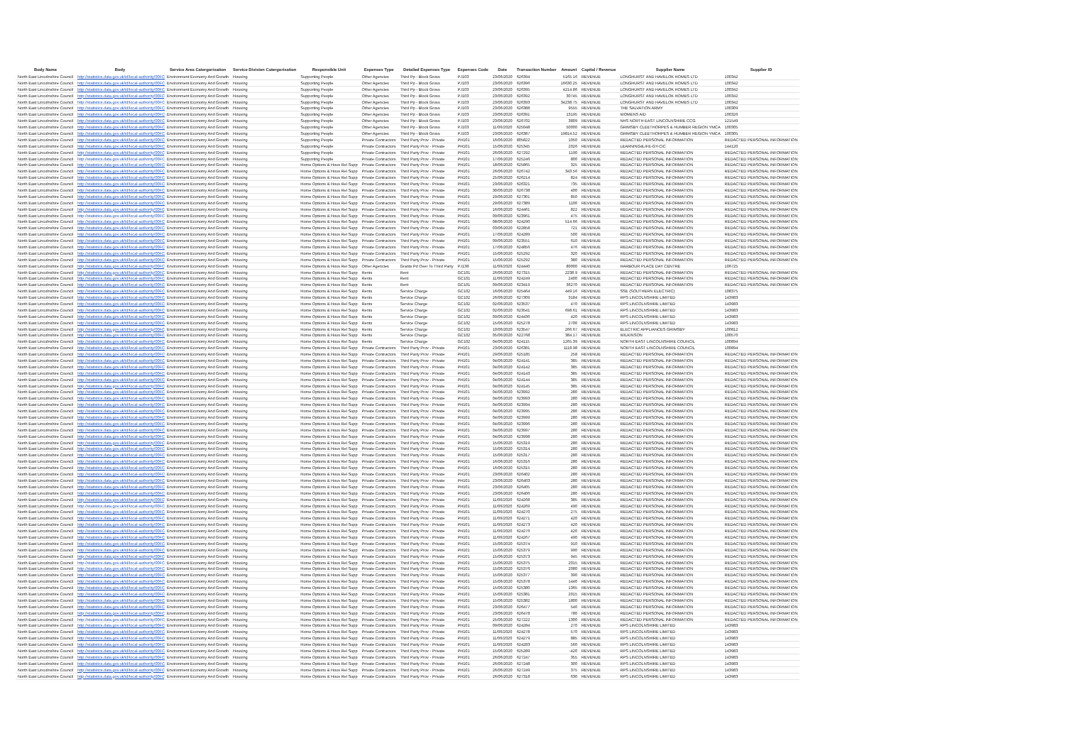| Body Name | Body | Service Area Catergorisation | Service Division Catergorisation | Responsible Unit | Expenses Type | Detailed Expenses Type | Expenses Code | Date | Transaction Number | Amount | Capital / Revenue | Supplier Name | Supplier ID |
| --- | --- | --- | --- | --- | --- | --- | --- | --- | --- | --- | --- | --- | --- |
| North East Lincolnshire Council | http://statistics.data.gov.uk/id/local-authority/00FC) | Environment Economy And Growth | Housing | Supporting People | Other Agencies | Third Pp - Block Gross | PJ103 | 23/06/2020 | 626394 | 5165.16 | REVENUE | LONGHURST AND HAVELOK HOMES LTD | 100342 |
| North East Lincolnshire Council | http://statistics.data.gov.uk/id/local-authority/00FC) | Environment Economy And Growth | Housing | Supporting People | Other Agencies | Third Pp - Block Gross | PJ103 | 23/06/2020 | 626396 | 16630.25 | REVENUE | LONGHURST AND HAVELOK HOMES LTD | 100342 |
| North East Lincolnshire Council | http://statistics.data.gov.uk/id/local-authority/00FC) | Environment Economy And Growth | Housing | Supporting People | Other Agencies | Third Pp - Block Gross | PJ103 | 23/06/2020 | 626395 | 4214.86 | REVENUE | LONGHURST AND HAVELOK HOMES LTD | 100342 |
| North East Lincolnshire Council | http://statistics.data.gov.uk/id/local-authority/00FC) | Environment Economy And Growth | Housing | Supporting People | Other Agencies | Third Pp - Block Gross | PJ103 | 23/06/2020 | 626392 | 30745 | REVENUE | LONGHURST AND HAVELOK HOMES LTD | 100342 |
| North East Lincolnshire Council | http://statistics.data.gov.uk/id/local-authority/00FC) | Environment Economy And Growth | Housing | Supporting People | Other Agencies | Third Pp - Block Gross | PJ103 | 23/06/2020 | 626393 | 34238.75 | REVENUE | LONGHURST AND HAVELOK HOMES LTD | 100342 |
| North East Lincolnshire Council | http://statistics.data.gov.uk/id/local-authority/00FC) | Environment Economy And Growth | Housing | Supporting People | Other Agencies | Third Pp - Block Gross | PJ103 | 23/06/2020 | 626388 | 9555 | REVENUE | THE SALVATION ARMY | 100309 |
| North East Lincolnshire Council | http://statistics.data.gov.uk/id/local-authority/00FC) | Environment Economy And Growth | Housing | Supporting People | Other Agencies | Third Pp - Block Gross | PJ103 | 23/06/2020 | 626391 | 13195 | REVENUE | WOMENS AID | 100326 |
| North East Lincolnshire Council | http://statistics.data.gov.uk/id/local-authority/00FC) | Environment Economy And Growth | Housing | Supporting People | Other Agencies | Third Pp - Block Gross | PJ103 | 23/06/2020 | 626702 | 3809 | REVENUE | NHS NORTH EAST LINCOLNSHIRE CCG | 121549 |
| North East Lincolnshire Council | http://statistics.data.gov.uk/id/local-authority/00FC) | Environment Economy And Growth | Housing | Supporting People | Other Agencies | Third Pp - Block Gross | PJ103 | 11/06/2020 | 625048 | 50000 | REVENUE | GRIMSBY CLEETHORPES & HUMBER REGION YMCA | 100305 |
| North East Lincolnshire Council | http://statistics.data.gov.uk/id/local-authority/00FC) | Environment Economy And Growth | Housing | Supporting People | Other Agencies | Third Pp - Block Gross | PJ103 | 23/06/2020 | 626387 | 19814.52 | REVENUE | GRIMSBY CLEETHORPES & HUMBER REGION YMCA | 100305 |
| North East Lincolnshire Council | http://statistics.data.gov.uk/id/local-authority/00FC) | Environment Economy And Growth | Housing | Supporting People | Private Contractors | Third Party Prov - Private | PH101 | 16/06/2020 | 805822 | 1050 | REVENUE | REDACTED PERSONAL INFORMATION | REDACTED PERSONAL INFORMATION |
| North East Lincolnshire Council | http://statistics.data.gov.uk/id/local-authority/00FC) | Environment Economy And Growth | Housing | Supporting People | Private Contractors | Third Party Prov - Private | PH101 | 15/06/2020 | 625345 | 2026 | REVENUE | LEARNING4LIFE-GY-CIC | 144120 |
| North East Lincolnshire Council | http://statistics.data.gov.uk/id/local-authority/00FC) | Environment Economy And Growth | Housing | Supporting People | Private Contractors | Third Party Prov - Private | PH101 | 26/06/2020 | 627292 | 1190 | REVENUE | REDACTED PERSONAL INFORMATION | REDACTED PERSONAL INFORMATION |
| North East Lincolnshire Council | http://statistics.data.gov.uk/id/local-authority/00FC) | Environment Economy And Growth | Housing | Supporting People | Private Contractors | Third Party Prov - Private | PH101 | 17/06/2020 | 625246 | 800 | REVENUE | REDACTED PERSONAL INFORMATION | REDACTED PERSONAL INFORMATION |
| North East Lincolnshire Council | http://statistics.data.gov.uk/id/local-authority/00FC) | Environment Economy And Growth | Housing | Home Options & Hous Rel Supp | Private Contractors | Third Party Prov - Private | PH101 | 18/06/2020 | 625865 | 325 | REVENUE | REDACTED PERSONAL INFORMATION | REDACTED PERSONAL INFORMATION |
| North East Lincolnshire Council | http://statistics.data.gov.uk/id/local-authority/00FC) | Environment Economy And Growth | Housing | Home Options & Hous Rel Supp | Private Contractors | Third Party Prov - Private | PH101 | 26/06/2020 | 626742 | 343.56 | REVENUE | REDACTED PERSONAL INFORMATION | REDACTED PERSONAL INFORMATION |
| North East Lincolnshire Council | http://statistics.data.gov.uk/id/local-authority/00FC) | Environment Economy And Growth | Housing | Home Options & Hous Rel Supp | Private Contractors | Third Party Prov - Private | PH101 | 25/06/2020 | 626214 | 824 | REVENUE | REDACTED PERSONAL INFORMATION | REDACTED PERSONAL INFORMATION |
| North East Lincolnshire Council | http://statistics.data.gov.uk/id/local-authority/00FC) | Environment Economy And Growth | Housing | Home Options & Hous Rel Supp | Private Contractors | Third Party Prov - Private | PH101 | 23/06/2020 | 626321 | 735 | REVENUE | REDACTED PERSONAL INFORMATION | REDACTED PERSONAL INFORMATION |
| North East Lincolnshire Council | http://statistics.data.gov.uk/id/local-authority/00FC) | Environment Economy And Growth | Housing | Home Options & Hous Rel Supp | Private Contractors | Third Party Prov - Private | PH101 | 30/06/2020 | 626738 | 400 | REVENUE | REDACTED PERSONAL INFORMATION | REDACTED PERSONAL INFORMATION |
| North East Lincolnshire Council | http://statistics.data.gov.uk/id/local-authority/00FC) | Environment Economy And Growth | Housing | Home Options & Hous Rel Supp | Private Contractors | Third Party Prov - Private | PH101 | 29/06/2020 | 627301 | 850 | REVENUE | REDACTED PERSONAL INFORMATION | REDACTED PERSONAL INFORMATION |
| North East Lincolnshire Council | http://statistics.data.gov.uk/id/local-authority/00FC) | Environment Economy And Growth | Housing | Home Options & Hous Rel Supp | Private Contractors | Third Party Prov - Private | PH101 | 29/06/2020 | 627389 | 1100 | REVENUE | REDACTED PERSONAL INFORMATION | REDACTED PERSONAL INFORMATION |
| North East Lincolnshire Council | http://statistics.data.gov.uk/id/local-authority/00FC) | Environment Economy And Growth | Housing | Home Options & Hous Rel Supp | Private Contractors | Third Party Prov - Private | PH101 | 16/06/2020 | 624461 | 822 | REVENUE | REDACTED PERSONAL INFORMATION | REDACTED PERSONAL INFORMATION |
| North East Lincolnshire Council | http://statistics.data.gov.uk/id/local-authority/00FC) | Environment Economy And Growth | Housing | Home Options & Hous Rel Supp | Private Contractors | Third Party Prov - Private | PH101 | 09/06/2020 | 623961 | 475 | REVENUE | REDACTED PERSONAL INFORMATION | REDACTED PERSONAL INFORMATION |
| North East Lincolnshire Council | http://statistics.data.gov.uk/id/local-authority/00FC) | Environment Economy And Growth | Housing | Home Options & Hous Rel Supp | Private Contractors | Third Party Prov - Private | PH101 | 08/06/2020 | 624290 | 514.66 | REVENUE | REDACTED PERSONAL INFORMATION | REDACTED PERSONAL INFORMATION |
| North East Lincolnshire Council | http://statistics.data.gov.uk/id/local-authority/00FC) | Environment Economy And Growth | Housing | Home Options & Hous Rel Supp | Private Contractors | Third Party Prov - Private | PH101 | 03/06/2020 | 622858 | 721 | REVENUE | REDACTED PERSONAL INFORMATION | REDACTED PERSONAL INFORMATION |
| North East Lincolnshire Council | http://statistics.data.gov.uk/id/local-authority/00FC) | Environment Economy And Growth | Housing | Home Options & Hous Rel Supp | Private Contractors | Third Party Prov - Private | PH101 | 17/06/2020 | 624289 | 500 | REVENUE | REDACTED PERSONAL INFORMATION | REDACTED PERSONAL INFORMATION |
| North East Lincolnshire Council | http://statistics.data.gov.uk/id/local-authority/00FC) | Environment Economy And Growth | Housing | Home Options & Hous Rel Supp | Private Contractors | Third Party Prov - Private | PH101 | 09/06/2020 | 623551 | 610 | REVENUE | REDACTED PERSONAL INFORMATION | REDACTED PERSONAL INFORMATION |
| North East Lincolnshire Council | http://statistics.data.gov.uk/id/local-authority/00FC) | Environment Economy And Growth | Housing | Home Options & Hous Rel Supp | Private Contractors | Third Party Prov - Private | PH101 | 17/06/2020 | 624856 | 476 | REVENUE | REDACTED PERSONAL INFORMATION | REDACTED PERSONAL INFORMATION |
| North East Lincolnshire Council | http://statistics.data.gov.uk/id/local-authority/00FC) | Environment Economy And Growth | Housing | Home Options & Hous Rel Supp | Private Contractors | Third Party Prov - Private | PH101 | 15/06/2020 | 625292 | 320 | REVENUE | REDACTED PERSONAL INFORMATION | REDACTED PERSONAL INFORMATION |
| North East Lincolnshire Council | http://statistics.data.gov.uk/id/local-authority/00FC) | Environment Economy And Growth | Housing | Home Options & Hous Rel Supp | Private Contractors | Third Party Prov - Private | PH101 | 15/06/2020 | 625292 | 380 | REVENUE | REDACTED PERSONAL INFORMATION | REDACTED PERSONAL INFORMATION |
| North East Lincolnshire Council | http://statistics.data.gov.uk/id/local-authority/00FC) | Environment Economy And Growth | Housing | Home Options & Hous Rel Supp | Other Agencies | Grants Pd Over To Third Party | PJ138 | 11/06/2020 | 624440 | 80000 | REVENUE | HARBOUR PLACE DAY CENTRE | 106725 |
| North East Lincolnshire Council | http://statistics.data.gov.uk/id/local-authority/00FC) | Environment Economy And Growth | Housing | Home Options & Hous Rel Supp | Rents | Rent | GC101 | 26/06/2020 | 627315 | 2238.9 | REVENUE | REDACTED PERSONAL INFORMATION | REDACTED PERSONAL INFORMATION |
| North East Lincolnshire Council | http://statistics.data.gov.uk/id/local-authority/00FC) | Environment Economy And Growth | Housing | Home Options & Hous Rel Supp | Rents | Rent | GC101 | 11/06/2020 | 624249 | 2400 | REVENUE | REDACTED PERSONAL INFORMATION | REDACTED PERSONAL INFORMATION |
| North East Lincolnshire Council | http://statistics.data.gov.uk/id/local-authority/00FC) | Environment Economy And Growth | Housing | Home Options & Hous Rel Supp | Rents | Rent | GC101 | 09/06/2020 | 623419 | 36270 | REVENUE | REDACTED PERSONAL INFORMATION | REDACTED PERSONAL INFORMATION |
| North East Lincolnshire Council | http://statistics.data.gov.uk/id/local-authority/00FC) | Environment Economy And Growth | Housing | Home Options & Hous Rel Supp | Rents | Service Charge | GC102 | 16/06/2020 | 625464 | 449.16 | REVENUE | SSE (SOUTHERN ELECTRIC) | 108375 |
| North East Lincolnshire Council | http://statistics.data.gov.uk/id/local-authority/00FC) | Environment Economy And Growth | Housing | Home Options & Hous Rel Supp | Rents | Service Charge | GC102 | 26/06/2020 | 627309 | 3184 | REVENUE | RPS LINCOLNSHIRE LIMITED | 143983 |
| North East Lincolnshire Council | http://statistics.data.gov.uk/id/local-authority/00FC) | Environment Economy And Growth | Housing | Home Options & Hous Rel Supp | Rents | Service Charge | GC102 | 02/06/2020 | 623537 | 470 | REVENUE | RPS LINCOLNSHIRE LIMITED | 143983 |
| North East Lincolnshire Council | http://statistics.data.gov.uk/id/local-authority/00FC) | Environment Economy And Growth | Housing | Home Options & Hous Rel Supp | Rents | Service Charge | GC102 | 02/06/2020 | 623541 | 698.61 | REVENUE | RPS LINCOLNSHIRE LIMITED | 143983 |
| North East Lincolnshire Council | http://statistics.data.gov.uk/id/local-authority/00FC) | Environment Economy And Growth | Housing | Home Options & Hous Rel Supp | Rents | Service Charge | GC102 | 09/06/2020 | 624436 | 420 | REVENUE | RPS LINCOLNSHIRE LIMITED | 143983 |
| North East Lincolnshire Council | http://statistics.data.gov.uk/id/local-authority/00FC) | Environment Economy And Growth | Housing | Home Options & Hous Rel Supp | Rents | Service Charge | GC102 | 15/06/2020 | 625278 | 2700 | REVENUE | RPS LINCOLNSHIRE LIMITED | 143983 |
| North East Lincolnshire Council | http://statistics.data.gov.uk/id/local-authority/00FC) | Environment Economy And Growth | Housing | Home Options & Hous Rel Supp | Rents | Service Charge | GC102 | 10/06/2020 | 623547 | 266.67 | REVENUE | ELECTRIC APPLIANCES GRIMSBY | 100812 |
| North East Lincolnshire Council | http://statistics.data.gov.uk/id/local-authority/00FC) | Environment Economy And Growth | Housing | Home Options & Hous Rel Supp | Rents | Service Charge | GC102 | 05/06/2020 | 622768 | 384.17 | REVENUE | WILKINSON | 100570 |
| North East Lincolnshire Council | http://statistics.data.gov.uk/id/local-authority/00FC) | Environment Economy And Growth | Housing | Home Options & Hous Rel Supp | Rents | Service Charge | GC102 | 04/06/2020 | 624115 | 1265.39 | REVENUE | NORTH EAST LINCOLNSHIRE COUNCIL | 100894 |
| North East Lincolnshire Council | http://statistics.data.gov.uk/id/local-authority/00FC) | Environment Economy And Growth | Housing | Home Options & Hous Rel Supp | Private Contractors | Third Party Prov - Private | PH101 | 23/06/2020 | 626381 | 1118.98 | REVENUE | NORTH EAST LINCOLNSHIRE COUNCIL | 100894 |
| North East Lincolnshire Council | http://statistics.data.gov.uk/id/local-authority/00FC) | Environment Economy And Growth | Housing | Home Options & Hous Rel Supp | Private Contractors | Third Party Prov - Private | PH101 | 29/06/2020 | 625185 | 258 | REVENUE | REDACTED PERSONAL INFORMATION | REDACTED PERSONAL INFORMATION |
| North East Lincolnshire Council | http://statistics.data.gov.uk/id/local-authority/00FC) | Environment Economy And Growth | Housing | Home Options & Hous Rel Supp | Private Contractors | Third Party Prov - Private | PH101 | 04/06/2020 | 624141 | 385 | REVENUE | REDACTED PERSONAL INFORMATION | REDACTED PERSONAL INFORMATION |
| North East Lincolnshire Council | http://statistics.data.gov.uk/id/local-authority/00FC) | Environment Economy And Growth | Housing | Home Options & Hous Rel Supp | Private Contractors | Third Party Prov - Private | PH101 | 04/06/2020 | 624142 | 385 | REVENUE | REDACTED PERSONAL INFORMATION | REDACTED PERSONAL INFORMATION |
| North East Lincolnshire Council | http://statistics.data.gov.uk/id/local-authority/00FC) | Environment Economy And Growth | Housing | Home Options & Hous Rel Supp | Private Contractors | Third Party Prov - Private | PH101 | 04/06/2020 | 624143 | 385 | REVENUE | REDACTED PERSONAL INFORMATION | REDACTED PERSONAL INFORMATION |
| North East Lincolnshire Council | http://statistics.data.gov.uk/id/local-authority/00FC) | Environment Economy And Growth | Housing | Home Options & Hous Rel Supp | Private Contractors | Third Party Prov - Private | PH101 | 04/06/2020 | 624144 | 385 | REVENUE | REDACTED PERSONAL INFORMATION | REDACTED PERSONAL INFORMATION |
| North East Lincolnshire Council | http://statistics.data.gov.uk/id/local-authority/00FC) | Environment Economy And Growth | Housing | Home Options & Hous Rel Supp | Private Contractors | Third Party Prov - Private | PH101 | 04/06/2020 | 624145 | 385 | REVENUE | REDACTED PERSONAL INFORMATION | REDACTED PERSONAL INFORMATION |
| North East Lincolnshire Council | http://statistics.data.gov.uk/id/local-authority/00FC) | Environment Economy And Growth | Housing | Home Options & Hous Rel Supp | Private Contractors | Third Party Prov - Private | PH101 | 04/06/2020 | 623992 | 280 | REVENUE | REDACTED PERSONAL INFORMATION | REDACTED PERSONAL INFORMATION |
| North East Lincolnshire Council | http://statistics.data.gov.uk/id/local-authority/00FC) | Environment Economy And Growth | Housing | Home Options & Hous Rel Supp | Private Contractors | Third Party Prov - Private | PH101 | 04/06/2020 | 623993 | 280 | REVENUE | REDACTED PERSONAL INFORMATION | REDACTED PERSONAL INFORMATION |
| North East Lincolnshire Council | http://statistics.data.gov.uk/id/local-authority/00FC) | Environment Economy And Growth | Housing | Home Options & Hous Rel Supp | Private Contractors | Third Party Prov - Private | PH101 | 04/06/2020 | 623994 | 280 | REVENUE | REDACTED PERSONAL INFORMATION | REDACTED PERSONAL INFORMATION |
| North East Lincolnshire Council | http://statistics.data.gov.uk/id/local-authority/00FC) | Environment Economy And Growth | Housing | Home Options & Hous Rel Supp | Private Contractors | Third Party Prov - Private | PH101 | 04/06/2020 | 623995 | 280 | REVENUE | REDACTED PERSONAL INFORMATION | REDACTED PERSONAL INFORMATION |
| North East Lincolnshire Council | http://statistics.data.gov.uk/id/local-authority/00FC) | Environment Economy And Growth | Housing | Home Options & Hous Rel Supp | Private Contractors | Third Party Prov - Private | PH101 | 04/06/2020 | 623999 | 280 | REVENUE | REDACTED PERSONAL INFORMATION | REDACTED PERSONAL INFORMATION |
| North East Lincolnshire Council | http://statistics.data.gov.uk/id/local-authority/00FC) | Environment Economy And Growth | Housing | Home Options & Hous Rel Supp | Private Contractors | Third Party Prov - Private | PH101 | 04/06/2020 | 623996 | 280 | REVENUE | REDACTED PERSONAL INFORMATION | REDACTED PERSONAL INFORMATION |
| North East Lincolnshire Council | http://statistics.data.gov.uk/id/local-authority/00FC) | Environment Economy And Growth | Housing | Home Options & Hous Rel Supp | Private Contractors | Third Party Prov - Private | PH101 | 04/06/2020 | 623997 | 280 | REVENUE | REDACTED PERSONAL INFORMATION | REDACTED PERSONAL INFORMATION |
| North East Lincolnshire Council | http://statistics.data.gov.uk/id/local-authority/00FC) | Environment Economy And Growth | Housing | Home Options & Hous Rel Supp | Private Contractors | Third Party Prov - Private | PH101 | 04/06/2020 | 623998 | 280 | REVENUE | REDACTED PERSONAL INFORMATION | REDACTED PERSONAL INFORMATION |
| North East Lincolnshire Council | http://statistics.data.gov.uk/id/local-authority/00FC) | Environment Economy And Growth | Housing | Home Options & Hous Rel Supp | Private Contractors | Third Party Prov - Private | PH101 | 15/06/2020 | 625319 | 280 | REVENUE | REDACTED PERSONAL INFORMATION | REDACTED PERSONAL INFORMATION |
| North East Lincolnshire Council | http://statistics.data.gov.uk/id/local-authority/00FC) | Environment Economy And Growth | Housing | Home Options & Hous Rel Supp | Private Contractors | Third Party Prov - Private | PH101 | 15/06/2020 | 625314 | 280 | REVENUE | REDACTED PERSONAL INFORMATION | REDACTED PERSONAL INFORMATION |
| North East Lincolnshire Council | http://statistics.data.gov.uk/id/local-authority/00FC) | Environment Economy And Growth | Housing | Home Options & Hous Rel Supp | Private Contractors | Third Party Prov - Private | PH101 | 15/06/2020 | 625317 | 280 | REVENUE | REDACTED PERSONAL INFORMATION | REDACTED PERSONAL INFORMATION |
| North East Lincolnshire Council | http://statistics.data.gov.uk/id/local-authority/00FC) | Environment Economy And Growth | Housing | Home Options & Hous Rel Supp | Private Contractors | Third Party Prov - Private | PH101 | 16/06/2020 | 625316 | 280 | REVENUE | REDACTED PERSONAL INFORMATION | REDACTED PERSONAL INFORMATION |
| North East Lincolnshire Council | http://statistics.data.gov.uk/id/local-authority/00FC) | Environment Economy And Growth | Housing | Home Options & Hous Rel Supp | Private Contractors | Third Party Prov - Private | PH101 | 16/06/2020 | 625315 | 280 | REVENUE | REDACTED PERSONAL INFORMATION | REDACTED PERSONAL INFORMATION |
| North East Lincolnshire Council | http://statistics.data.gov.uk/id/local-authority/00FC) | Environment Economy And Growth | Housing | Home Options & Hous Rel Supp | Private Contractors | Third Party Prov - Private | PH101 | 23/06/2020 | 626402 | 280 | REVENUE | REDACTED PERSONAL INFORMATION | REDACTED PERSONAL INFORMATION |
| North East Lincolnshire Council | http://statistics.data.gov.uk/id/local-authority/00FC) | Environment Economy And Growth | Housing | Home Options & Hous Rel Supp | Private Contractors | Third Party Prov - Private | PH101 | 23/06/2020 | 626403 | 280 | REVENUE | REDACTED PERSONAL INFORMATION | REDACTED PERSONAL INFORMATION |
| North East Lincolnshire Council | http://statistics.data.gov.uk/id/local-authority/00FC) | Environment Economy And Growth | Housing | Home Options & Hous Rel Supp | Private Contractors | Third Party Prov - Private | PH101 | 23/06/2020 | 626405 | 280 | REVENUE | REDACTED PERSONAL INFORMATION | REDACTED PERSONAL INFORMATION |
| North East Lincolnshire Council | http://statistics.data.gov.uk/id/local-authority/00FC) | Environment Economy And Growth | Housing | Home Options & Hous Rel Supp | Private Contractors | Third Party Prov - Private | PH101 | 23/06/2020 | 626406 | 280 | REVENUE | REDACTED PERSONAL INFORMATION | REDACTED PERSONAL INFORMATION |
| North East Lincolnshire Council | http://statistics.data.gov.uk/id/local-authority/00FC) | Environment Economy And Growth | Housing | Home Options & Hous Rel Supp | Private Contractors | Third Party Prov - Private | PH101 | 11/06/2020 | 624268 | 385 | REVENUE | REDACTED PERSONAL INFORMATION | REDACTED PERSONAL INFORMATION |
| North East Lincolnshire Council | http://statistics.data.gov.uk/id/local-authority/00FC) | Environment Economy And Growth | Housing | Home Options & Hous Rel Supp | Private Contractors | Third Party Prov - Private | PH101 | 11/06/2020 | 624269 | 490 | REVENUE | REDACTED PERSONAL INFORMATION | REDACTED PERSONAL INFORMATION |
| North East Lincolnshire Council | http://statistics.data.gov.uk/id/local-authority/00FC) | Environment Economy And Growth | Housing | Home Options & Hous Rel Supp | Private Contractors | Third Party Prov - Private | PH101 | 11/06/2020 | 624270 | 275 | REVENUE | REDACTED PERSONAL INFORMATION | REDACTED PERSONAL INFORMATION |
| North East Lincolnshire Council | http://statistics.data.gov.uk/id/local-authority/00FC) | Environment Economy And Growth | Housing | Home Options & Hous Rel Supp | Private Contractors | Third Party Prov - Private | PH101 | 11/06/2020 | 624271 | 420 | REVENUE | REDACTED PERSONAL INFORMATION | REDACTED PERSONAL INFORMATION |
| North East Lincolnshire Council | http://statistics.data.gov.uk/id/local-authority/00FC) | Environment Economy And Growth | Housing | Home Options & Hous Rel Supp | Private Contractors | Third Party Prov - Private | PH101 | 11/06/2020 | 624273 | 420 | REVENUE | REDACTED PERSONAL INFORMATION | REDACTED PERSONAL INFORMATION |
| North East Lincolnshire Council | http://statistics.data.gov.uk/id/local-authority/00FC) | Environment Economy And Growth | Housing | Home Options & Hous Rel Supp | Private Contractors | Third Party Prov - Private | PH101 | 11/06/2020 | 624276 | 420 | REVENUE | REDACTED PERSONAL INFORMATION | REDACTED PERSONAL INFORMATION |
| North East Lincolnshire Council | http://statistics.data.gov.uk/id/local-authority/00FC) | Environment Economy And Growth | Housing | Home Options & Hous Rel Supp | Private Contractors | Third Party Prov - Private | PH101 | 11/06/2020 | 624267 | 490 | REVENUE | REDACTED PERSONAL INFORMATION | REDACTED PERSONAL INFORMATION |
| North East Lincolnshire Council | http://statistics.data.gov.uk/id/local-authority/00FC) | Environment Economy And Growth | Housing | Home Options & Hous Rel Supp | Private Contractors | Third Party Prov - Private | PH101 | 15/06/2020 | 625374 | 910 | REVENUE | REDACTED PERSONAL INFORMATION | REDACTED PERSONAL INFORMATION |
| North East Lincolnshire Council | http://statistics.data.gov.uk/id/local-authority/00FC) | Environment Economy And Growth | Housing | Home Options & Hous Rel Supp | Private Contractors | Third Party Prov - Private | PH101 | 15/06/2020 | 625379 | 990 | REVENUE | REDACTED PERSONAL INFORMATION | REDACTED PERSONAL INFORMATION |
| North East Lincolnshire Council | http://statistics.data.gov.uk/id/local-authority/00FC) | Environment Economy And Growth | Housing | Home Options & Hous Rel Supp | Private Contractors | Third Party Prov - Private | PH101 | 15/06/2020 | 625373 | 945 | REVENUE | REDACTED PERSONAL INFORMATION | REDACTED PERSONAL INFORMATION |
| North East Lincolnshire Council | http://statistics.data.gov.uk/id/local-authority/00FC) | Environment Economy And Growth | Housing | Home Options & Hous Rel Supp | Private Contractors | Third Party Prov - Private | PH101 | 15/06/2020 | 625375 | 2015 | REVENUE | REDACTED PERSONAL INFORMATION | REDACTED PERSONAL INFORMATION |
| North East Lincolnshire Council | http://statistics.data.gov.uk/id/local-authority/00FC) | Environment Economy And Growth | Housing | Home Options & Hous Rel Supp | Private Contractors | Third Party Prov - Private | PH101 | 15/06/2020 | 625376 | 2080 | REVENUE | REDACTED PERSONAL INFORMATION | REDACTED PERSONAL INFORMATION |
| North East Lincolnshire Council | http://statistics.data.gov.uk/id/local-authority/00FC) | Environment Economy And Growth | Housing | Home Options & Hous Rel Supp | Private Contractors | Third Party Prov - Private | PH101 | 15/06/2020 | 625377 | 390 | REVENUE | REDACTED PERSONAL INFORMATION | REDACTED PERSONAL INFORMATION |
| North East Lincolnshire Council | http://statistics.data.gov.uk/id/local-authority/00FC) | Environment Economy And Growth | Housing | Home Options & Hous Rel Supp | Private Contractors | Third Party Prov - Private | PH101 | 15/06/2020 | 625378 | 1440 | REVENUE | REDACTED PERSONAL INFORMATION | REDACTED PERSONAL INFORMATION |
| North East Lincolnshire Council | http://statistics.data.gov.uk/id/local-authority/00FC) | Environment Economy And Growth | Housing | Home Options & Hous Rel Supp | Private Contractors | Third Party Prov - Private | PH101 | 15/06/2020 | 625380 | 1365 | REVENUE | REDACTED PERSONAL INFORMATION | REDACTED PERSONAL INFORMATION |
| North East Lincolnshire Council | http://statistics.data.gov.uk/id/local-authority/00FC) | Environment Economy And Growth | Housing | Home Options & Hous Rel Supp | Private Contractors | Third Party Prov - Private | PH101 | 15/06/2020 | 625381 | 2015 | REVENUE | REDACTED PERSONAL INFORMATION | REDACTED PERSONAL INFORMATION |
| North East Lincolnshire Council | http://statistics.data.gov.uk/id/local-authority/00FC) | Environment Economy And Growth | Housing | Home Options & Hous Rel Supp | Private Contractors | Third Party Prov - Private | PH101 | 15/06/2020 | 625382 | 1800 | REVENUE | REDACTED PERSONAL INFORMATION | REDACTED PERSONAL INFORMATION |
| North East Lincolnshire Council | http://statistics.data.gov.uk/id/local-authority/00FC) | Environment Economy And Growth | Housing | Home Options & Hous Rel Supp | Private Contractors | Third Party Prov - Private | PH101 | 23/06/2020 | 626477 | 540 | REVENUE | REDACTED PERSONAL INFORMATION | REDACTED PERSONAL INFORMATION |
| North East Lincolnshire Council | http://statistics.data.gov.uk/id/local-authority/00FC) | Environment Economy And Growth | Housing | Home Options & Hous Rel Supp | Private Contractors | Third Party Prov - Private | PH101 | 23/06/2020 | 626478 | 780 | REVENUE | REDACTED PERSONAL INFORMATION | REDACTED PERSONAL INFORMATION |
| North East Lincolnshire Council | http://statistics.data.gov.uk/id/local-authority/00FC) | Environment Economy And Growth | Housing | Home Options & Hous Rel Supp | Private Contractors | Third Party Prov - Private | PH101 | 25/06/2020 | 627222 | 1300 | REVENUE | REDACTED PERSONAL INFORMATION | REDACTED PERSONAL INFORMATION |
| North East Lincolnshire Council | http://statistics.data.gov.uk/id/local-authority/00FC) | Environment Economy And Growth | Housing | Home Options & Hous Rel Supp | Private Contractors | Third Party Prov - Private | PH101 | 09/06/2020 | 624284 | 270 | REVENUE | RPS LINCOLNSHIRE LIMITED | 143983 |
| North East Lincolnshire Council | http://statistics.data.gov.uk/id/local-authority/00FC) | Environment Economy And Growth | Housing | Home Options & Hous Rel Supp | Private Contractors | Third Party Prov - Private | PH101 | 11/06/2020 | 624278 | 570 | REVENUE | RPS LINCOLNSHIRE LIMITED | 143983 |
| North East Lincolnshire Council | http://statistics.data.gov.uk/id/local-authority/00FC) | Environment Economy And Growth | Housing | Home Options & Hous Rel Supp | Private Contractors | Third Party Prov - Private | PH101 | 11/06/2020 | 624279 | 885 | REVENUE | RPS LINCOLNSHIRE LIMITED | 143983 |
| North East Lincolnshire Council | http://statistics.data.gov.uk/id/local-authority/00FC) | Environment Economy And Growth | Housing | Home Options & Hous Rel Supp | Private Contractors | Third Party Prov - Private | PH101 | 11/06/2020 | 624283 | 560 | REVENUE | RPS LINCOLNSHIRE LIMITED | 143983 |
| North East Lincolnshire Council | http://statistics.data.gov.uk/id/local-authority/00FC) | Environment Economy And Growth | Housing | Home Options & Hous Rel Supp | Private Contractors | Third Party Prov - Private | PH101 | 15/06/2020 | 625289 | -420 | REVENUE | RPS LINCOLNSHIRE LIMITED | 143983 |
| North East Lincolnshire Council | http://statistics.data.gov.uk/id/local-authority/00FC) | Environment Economy And Growth | Housing | Home Options & Hous Rel Supp | Private Contractors | Third Party Prov - Private | PH101 | 26/06/2020 | 627247 | 355 | REVENUE | RPS LINCOLNSHIRE LIMITED | 143983 |
| North East Lincolnshire Council | http://statistics.data.gov.uk/id/local-authority/00FC) | Environment Economy And Growth | Housing | Home Options & Hous Rel Supp | Private Contractors | Third Party Prov - Private | PH101 | 26/06/2020 | 627248 | 300 | REVENUE | RPS LINCOLNSHIRE LIMITED | 143983 |
| North East Lincolnshire Council | http://statistics.data.gov.uk/id/local-authority/00FC) | Environment Economy And Growth | Housing | Home Options & Hous Rel Supp | Private Contractors | Third Party Prov - Private | PH101 | 26/06/2020 | 627249 | 375 | REVENUE | RPS LINCOLNSHIRE LIMITED | 143983 |
| North East Lincolnshire Council | http://statistics.data.gov.uk/id/local-authority/00FC) | Environment Economy And Growth | Housing | Home Options & Hous Rel Supp | Private Contractors | Third Party Prov - Private | PH101 | 26/06/2020 | 627318 | 630 | REVENUE | RPS LINCOLNSHIRE LIMITED | 143983 |